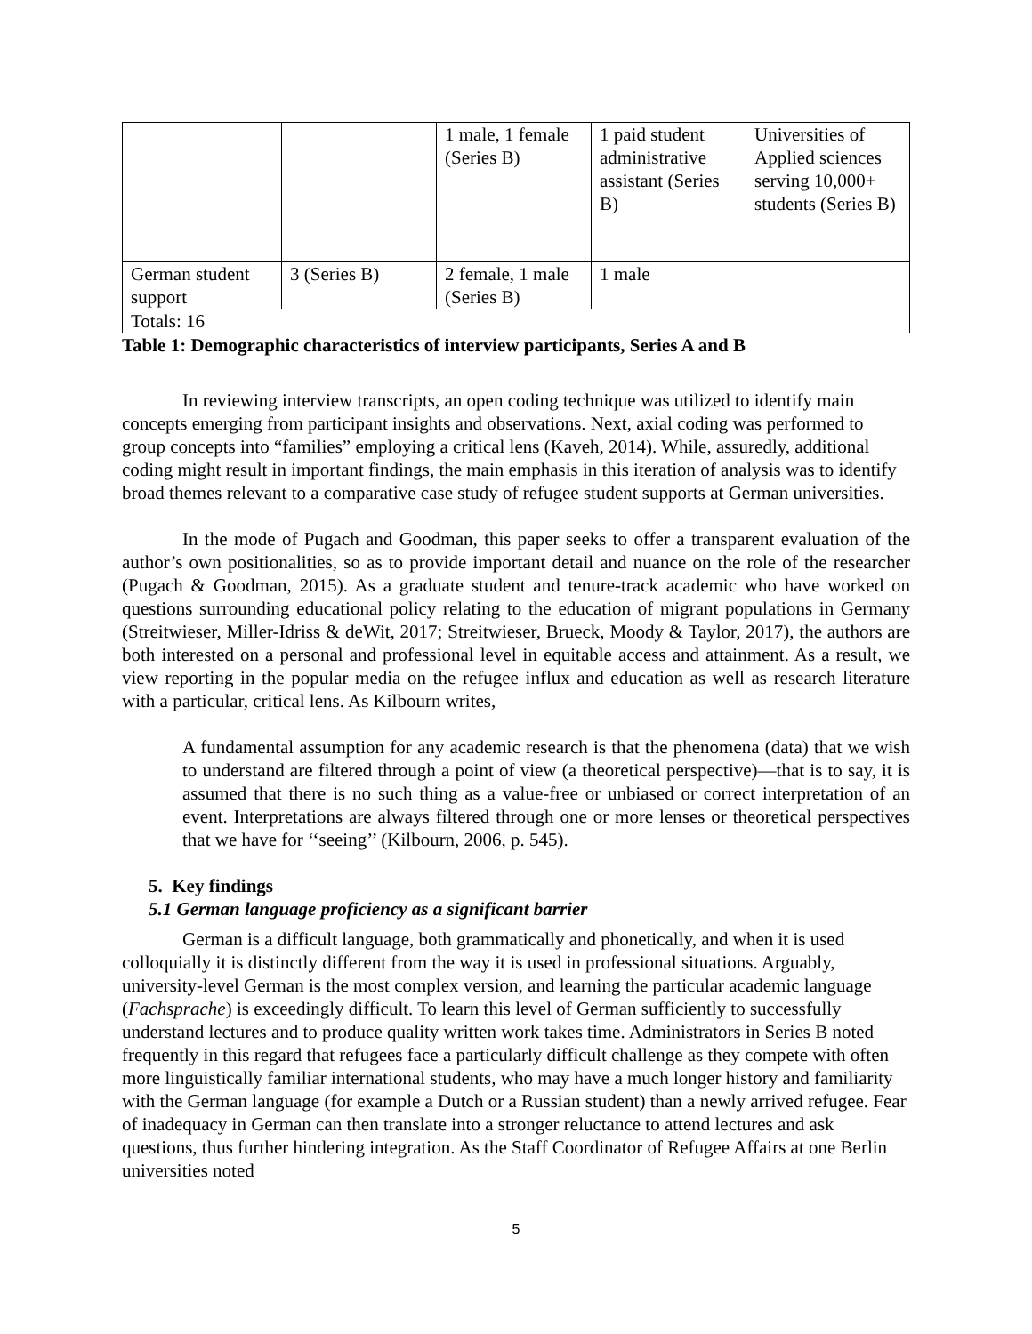| | | 1 male, 1 female (Series B) | 1 paid student administrative assistant (Series B) | Universities of Applied sciences serving 10,000+ students (Series B) |
| German student support | 3 (Series B) | 2 female, 1 male (Series B) | 1 male | |
| Totals: 16 | | | | |
Table 1: Demographic characteristics of interview participants, Series A and B
In reviewing interview transcripts, an open coding technique was utilized to identify main concepts emerging from participant insights and observations. Next, axial coding was performed to group concepts into “families” employing a critical lens (Kaveh, 2014). While, assuredly, additional coding might result in important findings, the main emphasis in this iteration of analysis was to identify broad themes relevant to a comparative case study of refugee student supports at German universities.
In the mode of Pugach and Goodman, this paper seeks to offer a transparent evaluation of the author’s own positionalities, so as to provide important detail and nuance on the role of the researcher (Pugach & Goodman, 2015). As a graduate student and tenure-track academic who have worked on questions surrounding educational policy relating to the education of migrant populations in Germany (Streitwieser, Miller-Idriss & deWit, 2017; Streitwieser, Brueck, Moody & Taylor, 2017), the authors are both interested on a personal and professional level in equitable access and attainment. As a result, we view reporting in the popular media on the refugee influx and education as well as research literature with a particular, critical lens. As Kilbourn writes,
A fundamental assumption for any academic research is that the phenomena (data) that we wish to understand are filtered through a point of view (a theoretical perspective)—that is to say, it is assumed that there is no such thing as a value-free or unbiased or correct interpretation of an event. Interpretations are always filtered through one or more lenses or theoretical perspectives that we have for ‘‘seeing’’ (Kilbourn, 2006, p. 545).
5. Key findings
5.1 German language proficiency as a significant barrier
German is a difficult language, both grammatically and phonetically, and when it is used colloquially it is distinctly different from the way it is used in professional situations. Arguably, university-level German is the most complex version, and learning the particular academic language (Fachsprache) is exceedingly difficult. To learn this level of German sufficiently to successfully understand lectures and to produce quality written work takes time. Administrators in Series B noted frequently in this regard that refugees face a particularly difficult challenge as they compete with often more linguistically familiar international students, who may have a much longer history and familiarity with the German language (for example a Dutch or a Russian student) than a newly arrived refugee. Fear of inadequacy in German can then translate into a stronger reluctance to attend lectures and ask questions, thus further hindering integration. As the Staff Coordinator of Refugee Affairs at one Berlin universities noted
5